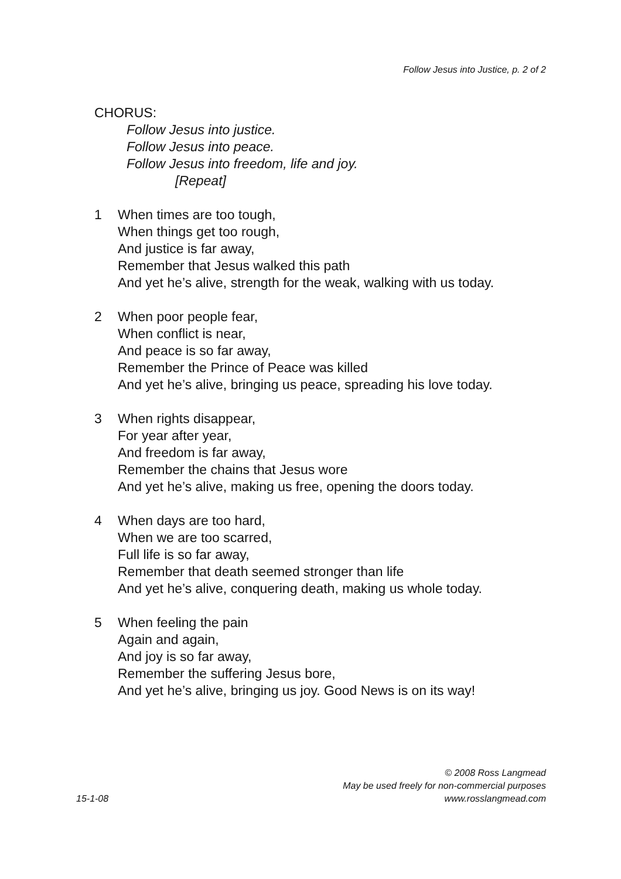Follow Jesus into Justice, p. 2 of 2
CHORUS:
Follow Jesus into justice.
Follow Jesus into peace.
Follow Jesus into freedom, life and joy.
[Repeat]
1 When times are too tough,
When things get too rough,
And justice is far away,
Remember that Jesus walked this path
And yet he’s alive, strength for the weak, walking with us today.
2 When poor people fear,
When conflict is near,
And peace is so far away,
Remember the Prince of Peace was killed
And yet he’s alive, bringing us peace, spreading his love today.
3 When rights disappear,
For year after year,
And freedom is far away,
Remember the chains that Jesus wore
And yet he’s alive, making us free, opening the doors today.
4 When days are too hard,
When we are too scarred,
Full life is so far away,
Remember that death seemed stronger than life
And yet he’s alive, conquering death, making us whole today.
5 When feeling the pain
Again and again,
And joy is so far away,
Remember the suffering Jesus bore,
And yet he’s alive, bringing us joy. Good News is on its way!
15-1-08
© 2008 Ross Langmead
May be used freely for non-commercial purposes
www.rosslangmead.com